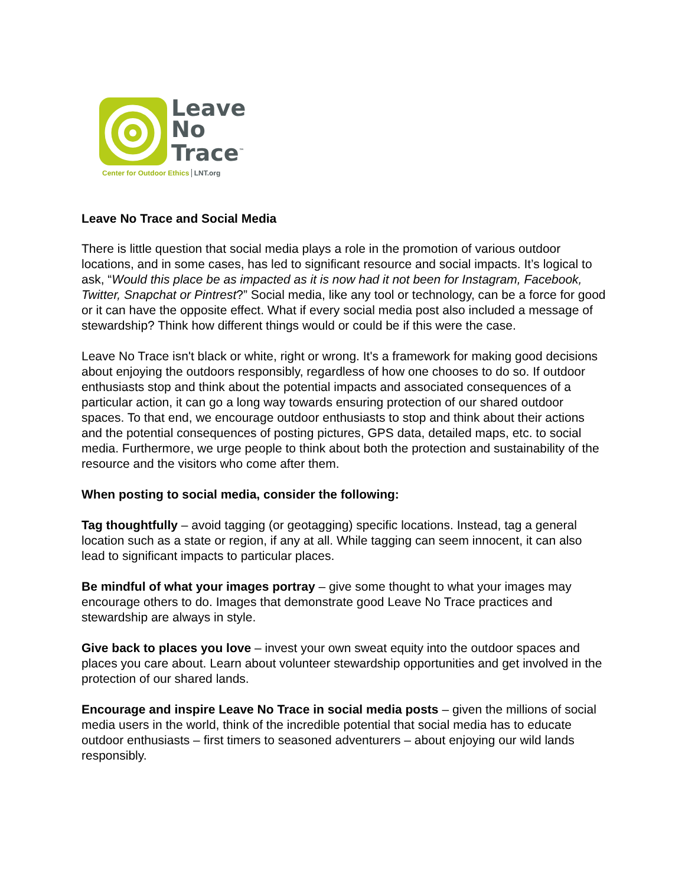Leave
No
Trace<sup>™</sup>
Center for Outdoor Ethics LNT.org
Leave No Trace and Social Media
There is little question that social media plays a role in the promotion of various outdoor locations, and in some cases, has led to significant resource and social impacts. It’s logical to ask, “Would this place be as impacted as it is now had it not been for Instagram, Facebook, Twitter, Snapchat or Pintrest?” Social media, like any tool or technology, can be a force for good or it can have the opposite effect. What if every social media post also included a message of stewardship? Think how different things would or could be if this were the case.
Leave No Trace isn't black or white, right or wrong. It's a framework for making good decisions about enjoying the outdoors responsibly, regardless of how one chooses to do so. If outdoor enthusiasts stop and think about the potential impacts and associated consequences of a particular action, it can go a long way towards ensuring protection of our shared outdoor spaces. To that end, we encourage outdoor enthusiasts to stop and think about their actions and the potential consequences of posting pictures, GPS data, detailed maps, etc. to social media. Furthermore, we urge people to think about both the protection and sustainability of the resource and the visitors who come after them.
When posting to social media, consider the following:
Tag thoughtfully – avoid tagging (or geotagging) specific locations. Instead, tag a general location such as a state or region, if any at all. While tagging can seem innocent, it can also lead to significant impacts to particular places.
Be mindful of what your images portray – give some thought to what your images may encourage others to do. Images that demonstrate good Leave No Trace practices and stewardship are always in style.
Give back to places you love – invest your own sweat equity into the outdoor spaces and places you care about. Learn about volunteer stewardship opportunities and get involved in the protection of our shared lands.
Encourage and inspire Leave No Trace in social media posts – given the millions of social media users in the world, think of the incredible potential that social media has to educate outdoor enthusiasts – first timers to seasoned adventurers – about enjoying our wild lands responsibly.